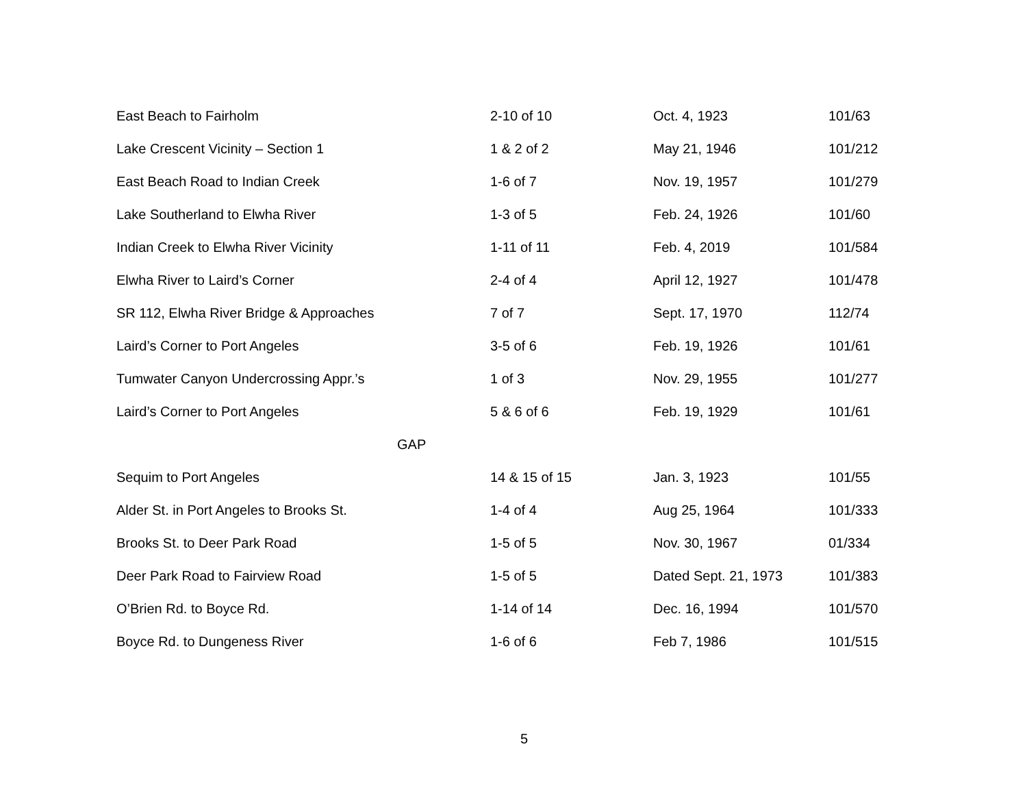| East Beach to Fairholm | 2-10 of 10 | Oct. 4, 1923 | 101/63 |
| Lake Crescent Vicinity – Section 1 | 1 & 2 of 2 | May 21, 1946 | 101/212 |
| East Beach Road to Indian Creek | 1-6 of 7 | Nov. 19, 1957 | 101/279 |
| Lake Southerland to Elwha River | 1-3 of 5 | Feb. 24, 1926 | 101/60 |
| Indian Creek to Elwha River Vicinity | 1-11 of 11 | Feb. 4, 2019 | 101/584 |
| Elwha River to Laird’s Corner | 2-4 of 4 | April 12, 1927 | 101/478 |
| SR 112, Elwha River Bridge & Approaches | 7 of 7 | Sept. 17, 1970 | 112/74 |
| Laird’s Corner to Port Angeles | 3-5 of 6 | Feb. 19, 1926 | 101/61 |
| Tumwater Canyon Undercrossing Appr.’s | 1 of 3 | Nov. 29, 1955 | 101/277 |
| Laird’s Corner to Port Angeles | 5 & 6 of 6 | Feb. 19, 1929 | 101/61 |
| GAP | | | |
| Sequim to Port Angeles | 14 & 15 of 15 | Jan. 3, 1923 | 101/55 |
| Alder St. in Port Angeles to Brooks St. | 1-4 of 4 | Aug 25, 1964 | 101/333 |
| Brooks St. to Deer Park Road | 1-5 of 5 | Nov. 30, 1967 | 01/334 |
| Deer Park Road to Fairview Road | 1-5 of 5 | Dated Sept. 21, 1973 | 101/383 |
| O’Brien Rd. to Boyce Rd. | 1-14 of 14 | Dec. 16, 1994 | 101/570 |
| Boyce Rd. to Dungeness River | 1-6 of 6 | Feb 7, 1986 | 101/515 |
5